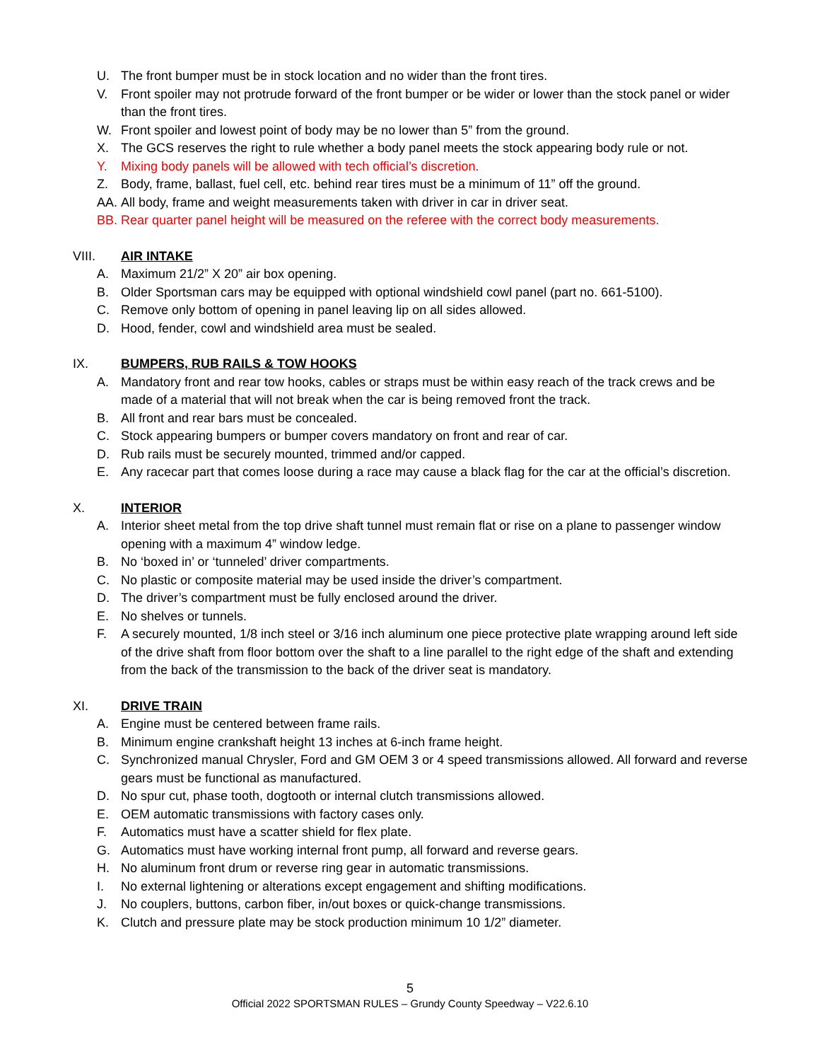U. The front bumper must be in stock location and no wider than the front tires.
V. Front spoiler may not protrude forward of the front bumper or be wider or lower than the stock panel or wider than the front tires.
W. Front spoiler and lowest point of body may be no lower than 5” from the ground.
X. The GCS reserves the right to rule whether a body panel meets the stock appearing body rule or not.
Y. Mixing body panels will be allowed with tech official’s discretion.
Z. Body, frame, ballast, fuel cell, etc. behind rear tires must be a minimum of 11” off the ground.
AA. All body, frame and weight measurements taken with driver in car in driver seat.
BB. Rear quarter panel height will be measured on the referee with the correct body measurements.
VIII. AIR INTAKE
A. Maximum 21/2” X 20” air box opening.
B. Older Sportsman cars may be equipped with optional windshield cowl panel (part no. 661-5100).
C. Remove only bottom of opening in panel leaving lip on all sides allowed.
D. Hood, fender, cowl and windshield area must be sealed.
IX. BUMPERS, RUB RAILS & TOW HOOKS
A. Mandatory front and rear tow hooks, cables or straps must be within easy reach of the track crews and be made of a material that will not break when the car is being removed front the track.
B. All front and rear bars must be concealed.
C. Stock appearing bumpers or bumper covers mandatory on front and rear of car.
D. Rub rails must be securely mounted, trimmed and/or capped.
E. Any racecar part that comes loose during a race may cause a black flag for the car at the official’s discretion.
X. INTERIOR
A. Interior sheet metal from the top drive shaft tunnel must remain flat or rise on a plane to passenger window opening with a maximum 4” window ledge.
B. No ‘boxed in’ or ‘tunneled’ driver compartments.
C. No plastic or composite material may be used inside the driver’s compartment.
D. The driver’s compartment must be fully enclosed around the driver.
E. No shelves or tunnels.
F. A securely mounted, 1/8 inch steel or 3/16 inch aluminum one piece protective plate wrapping around left side of the drive shaft from floor bottom over the shaft to a line parallel to the right edge of the shaft and extending from the back of the transmission to the back of the driver seat is mandatory.
XI. DRIVE TRAIN
A. Engine must be centered between frame rails.
B. Minimum engine crankshaft height 13 inches at 6-inch frame height.
C. Synchronized manual Chrysler, Ford and GM OEM 3 or 4 speed transmissions allowed. All forward and reverse gears must be functional as manufactured.
D. No spur cut, phase tooth, dogtooth or internal clutch transmissions allowed.
E. OEM automatic transmissions with factory cases only.
F. Automatics must have a scatter shield for flex plate.
G. Automatics must have working internal front pump, all forward and reverse gears.
H. No aluminum front drum or reverse ring gear in automatic transmissions.
I. No external lightening or alterations except engagement and shifting modifications.
J. No couplers, buttons, carbon fiber, in/out boxes or quick-change transmissions.
K. Clutch and pressure plate may be stock production minimum 10 1/2” diameter.
5
Official 2022 SPORTSMAN RULES – Grundy County Speedway – V22.6.10